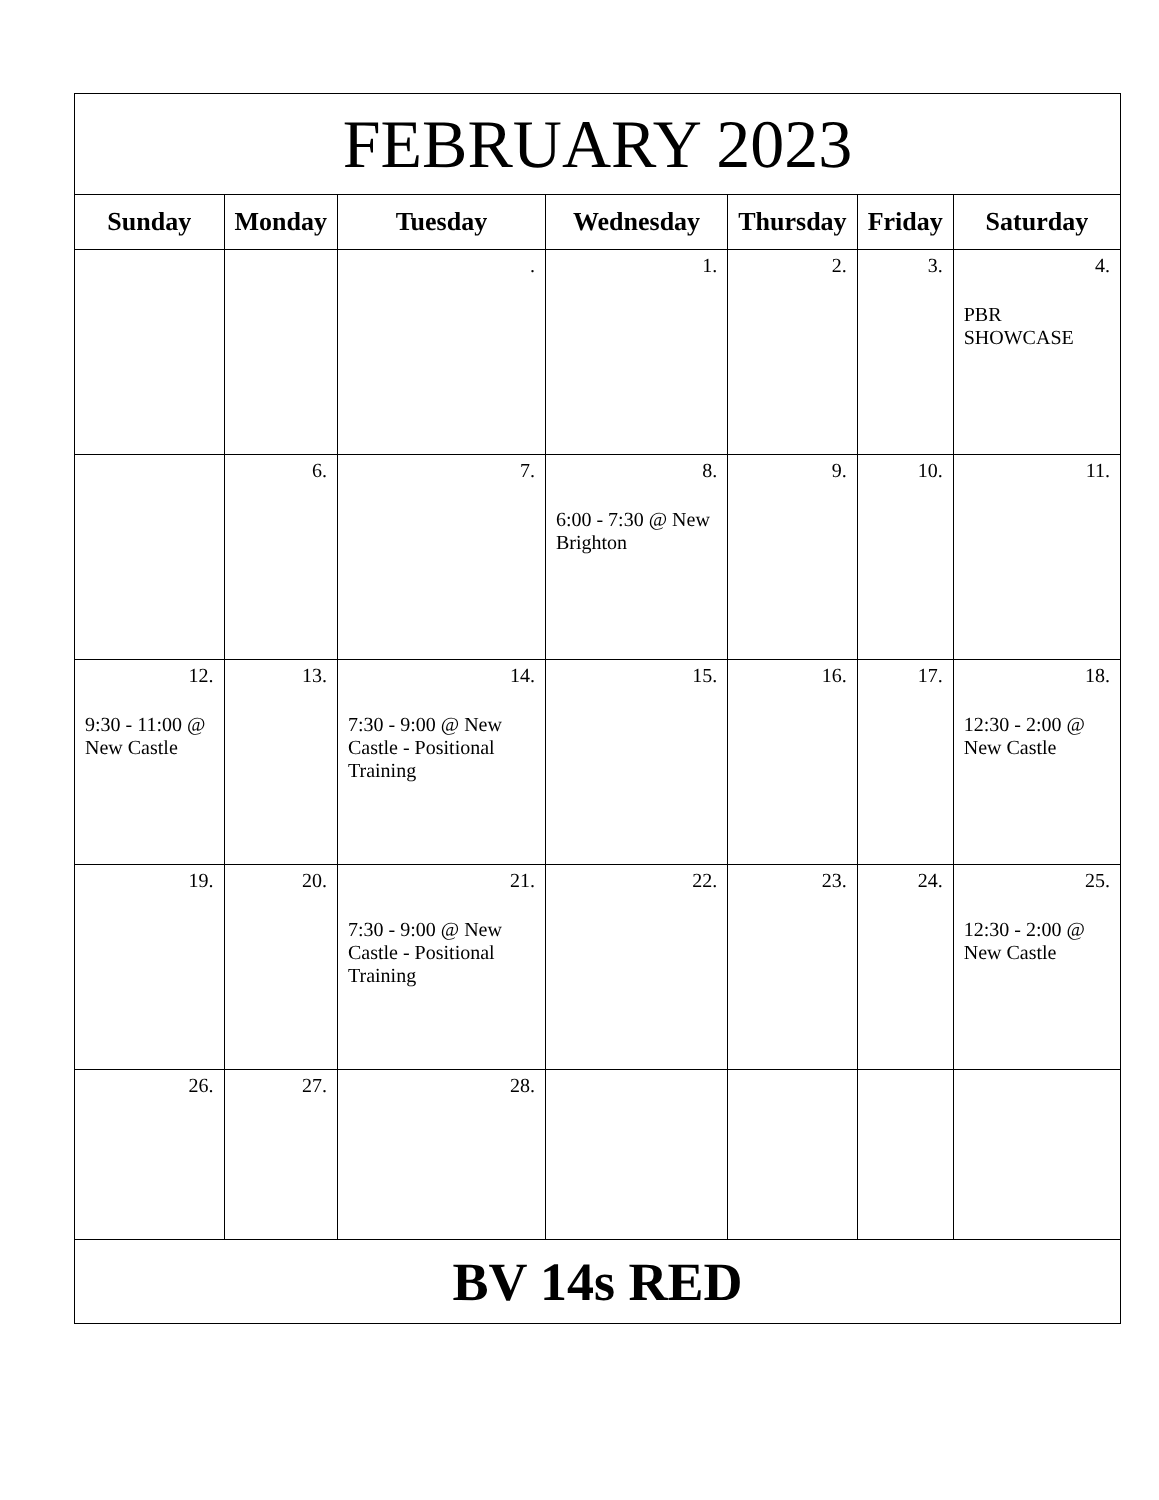| FEBRUARY 2023 | | | | | | |
| --- | --- | --- | --- | --- | --- | --- |
| Sunday | Monday | Tuesday | Wednesday | Thursday | Friday | Saturday |
| | | . | 1. | 2. | 3. | 4. PBR SHOWCASE |
| | 6. | 7. | 8. 6:00 - 7:30 @ New Brighton | 9. | 10. | 11. |
| 12. 9:30 - 11:00 @ New Castle | 13. | 14. 7:30 - 9:00 @ New Castle - Positional Training | 15. | 16. | 17. | 18. 12:30 - 2:00 @ New Castle |
| 19. | 20. | 21. 7:30 - 9:00 @ New Castle - Positional Training | 22. | 23. | 24. | 25. 12:30 - 2:00 @ New Castle |
| 26. | 27. | 28. | | | | |
| BV 14s RED | | | | | | |